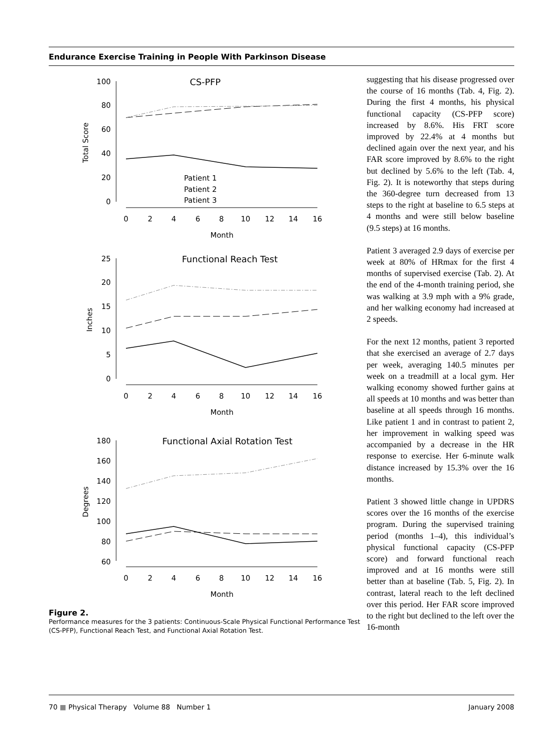Endurance Exercise Training in People With Parkinson Disease
CS-PFP
100
80
60
40
20
0
0
2
4
6
8
10
12
14
16
Month
Total Score
Patient 1
Patient 2
Patient 3
Functional Reach Test
25
20
15
10
5
0
0
2
4
6
8
10
12
14
16
Month
Inches
Functional Axial Rotation Test
180
160
140
120
100
80
60
0
2
4
6
8
10
12
14
16
Month
Degrees
Figure 2.
Performance measures for the 3 patients: Continuous-Scale Physical Functional Performance Test (CS-PFP), Functional Reach Test, and Functional Axial Rotation Test.
suggesting that his disease progressed over the course of 16 months (Tab. 4, Fig. 2). During the first 4 months, his physical functional capacity (CS-PFP score) increased by 8.6%. His FRT score improved by 22.4% at 4 months but declined again over the next year, and his FAR score improved by 8.6% to the right but declined by 5.6% to the left (Tab. 4, Fig. 2). It is noteworthy that steps during the 360-degree turn decreased from 13 steps to the right at baseline to 6.5 steps at 4 months and were still below baseline (9.5 steps) at 16 months.
Patient 3 averaged 2.9 days of exercise per week at 80% of HRmax for the first 4 months of supervised exercise (Tab. 2). At the end of the 4-month training period, she was walking at 3.9 mph with a 9% grade, and her walking economy had increased at 2 speeds.
For the next 12 months, patient 3 reported that she exercised an average of 2.7 days per week, averaging 140.5 minutes per week on a treadmill at a local gym. Her walking economy showed further gains at all speeds at 10 months and was better than baseline at all speeds through 16 months. Like patient 1 and in contrast to patient 2, her improvement in walking speed was accompanied by a decrease in the HR response to exercise. Her 6-minute walk distance increased by 15.3% over the 16 months.
Patient 3 showed little change in UPDRS scores over the 16 months of the exercise program. During the supervised training period (months 1–4), this individual’s physical functional capacity (CS-PFP score) and forward functional reach improved and at 16 months were still better than at baseline (Tab. 5, Fig. 2). In contrast, lateral reach to the left declined over this period. Her FAR score improved to the right but declined to the left over the 16-month
70 ■ Physical Therapy Volume 88 Number 1 January 2008